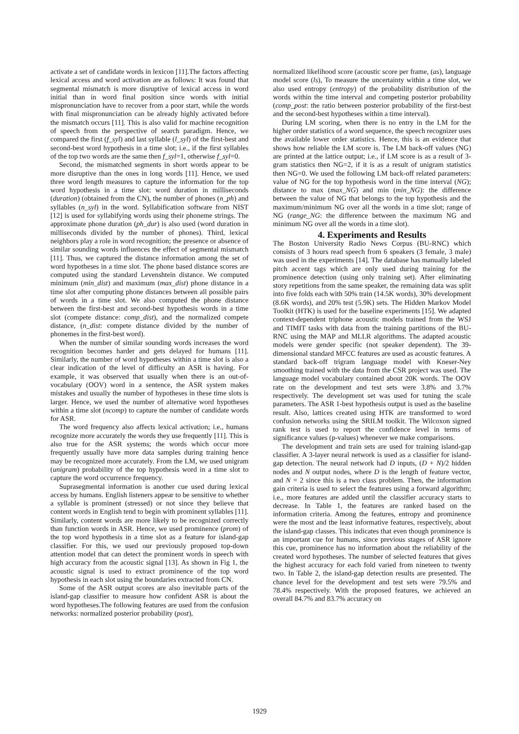activate a set of candidate words in lexicon [11].The factors affecting lexical access and word activation are as follows: It was found that segmental mismatch is more disruptive of lexical access in word initial than in word final position since words with initial mispronunciation have to recover from a poor start, while the words with final mispronunciation can be already highly activated before the mismatch occurs [11]. This is also valid for machine recognition of speech from the perspective of search paradigm. Hence, we compared the first (f_syl) and last syllable (l_syl) of the first-best and second-best word hypothesis in a time slot; i.e., if the first syllables of the top two words are the same then f_syl=1, otherwise f_syl=0.
Second, the mismatched segments in short words appear to be more disruptive than the ones in long words [11]. Hence, we used three word length measures to capture the information for the top word hypothesis in a time slot: word duration in milliseconds (duration) (obtained from the CN), the number of phones (n_ph) and syllables (n_syl) in the word. Syllabification software from NIST [12] is used for syllabifying words using their phoneme strings. The approximate phone duration (ph_dur) is also used (word duration in milliseconds divided by the number of phones). Third, lexical neighbors play a role in word recognition; the presence or absence of similar sounding words influences the effect of segmental mismatch [11]. Thus, we captured the distance information among the set of word hypotheses in a time slot. The phone based distance scores are computed using the standard Levenshtein distance. We computed minimum (min_dist) and maximum (max_dist) phone distance in a time slot after computing phone distances between all possible pairs of words in a time slot. We also computed the phone distance between the first-best and second-best hypothesis words in a time slot (compete distance: comp_dist), and the normalized compete distance, (n_dist: compete distance divided by the number of phonemes in the first-best word).
When the number of similar sounding words increases the word recognition becomes harder and gets delayed for humans [11]. Similarly, the number of word hypotheses within a time slot is also a clear indication of the level of difficulty an ASR is having. For example, it was observed that usually when there is an out-of-vocabulary (OOV) word in a sentence, the ASR system makes mistakes and usually the number of hypotheses in these time slots is larger. Hence, we used the number of alternative word hypotheses within a time slot (ncomp) to capture the number of candidate words for ASR.
The word frequency also affects lexical activation; i.e., humans recognize more accurately the words they use frequently [11]. This is also true for the ASR systems; the words which occur more frequently usually have more data samples during training hence may be recognized more accurately. From the LM, we used unigram (unigram) probability of the top hypothesis word in a time slot to capture the word occurrence frequency.
Suprasegmental information is another cue used during lexical access by humans. English listeners appear to be sensitive to whether a syllable is prominent (stressed) or not since they believe that content words in English tend to begin with prominent syllables [11]. Similarly, content words are more likely to be recognized correctly than function words in ASR. Hence, we used prominence (prom) of the top word hypothesis in a time slot as a feature for island-gap classifier. For this, we used our previously proposed top-down attention model that can detect the prominent words in speech with high accuracy from the acoustic signal [13]. As shown in Fig 1, the acoustic signal is used to extract prominence of the top word hypothesis in each slot using the boundaries extracted from CN.
Some of the ASR output scores are also inevitable parts of the island-gap classifier to measure how confident ASR is about the word hypotheses.The following features are used from the confusion networks: normalized posterior probability (post),
normalized likelihood score (acoustic score per frame, (as), language model score (ls), To measure the uncertainty within a time slot, we also used entropy (entropy) of the probability distribution of the words within the time interval and competing posterior probability (comp_post: the ratio between posterior probability of the first-best and the second-best hypotheses within a time interval).
During LM scoring, when there is no entry in the LM for the higher order statistics of a word sequence, the speech recognizer uses the available lower order statistics. Hence, this is an evidence that shows how reliable the LM score is. The LM back-off values (NG) are printed at the lattice output; i.e., if LM score is as a result of 3-gram statistics then NG=2, if it is as a result of unigram statistics then NG=0. We used the following LM back-off related parameters: value of NG for the top hypothesis word in the time interval (NG); distance to max (max_NG) and min (min_NG): the difference between the value of NG that belongs to the top hypothesis and the maximum/minimum NG over all the words in a time slot; range of NG (range_NG: the difference between the maximum NG and minimum NG over all the words in a time slot).
4. Experiments and Results
The Boston University Radio News Corpus (BU-RNC) which consists of 3 hours read speech from 6 speakers (3 female, 3 male) was used in the experiments [14]. The database has manually labeled pitch accent tags which are only used during training for the prominence detection (using only training set). After eliminating story repetitions from the same speaker, the remaining data was split into five folds each with 50% train (14.5K words), 30% development (8.6K words), and 20% test (5.9K) sets. The Hidden Markov Model Toolkit (HTK) is used for the baseline experiments [15]. We adapted context-dependent triphone acoustic models trained from the WSJ and TIMIT tasks with data from the training partitions of the BU-RNC using the MAP and MLLR algorithms. The adapted acoustic models were gender specific (not speaker dependent). The 39-dimensional standard MFCC features are used as acoustic features. A standard back-off trigram language model with Kneser-Ney smoothing trained with the data from the CSR project was used. The language model vocabulary contained about 20K words. The OOV rate on the development and test sets were 3.8% and 3.7% respectively. The development set was used for tuning the scale parameters. The ASR 1-best hypothesis output is used as the baseline result. Also, lattices created using HTK are transformed to word confusion networks using the SRILM toolkit. The Wilcoxon signed rank test is used to report the confidence level in terms of significance values (p-values) whenever we make comparisons.
The development and train sets are used for training island-gap classifier. A 3-layer neural network is used as a classifier for island-gap detection. The neural network had D inputs, (D + N)/2 hidden nodes and N output nodes, where D is the length of feature vector, and N = 2 since this is a two class problem. Then, the information gain criteria is used to select the features using a forward algorithm; i.e., more features are added until the classifier accuracy starts to decrease. In Table 1, the features are ranked based on the information criteria. Among the features, entropy and prominence were the most and the least informative features, respectively, about the island-gap classes. This indicates that even though prominence is an important cue for humans, since previous stages of ASR ignore this cue, prominence has no information about the reliability of the created word hypotheses. The number of selected features that gives the highest accuracy for each fold varied from nineteen to twenty two. In Table 2, the island-gap detection results are presented. The chance level for the development and test sets were 79.5% and 78.4% respectively. With the proposed features, we achieved an overall 84.7% and 83.7% accuracy on
1929